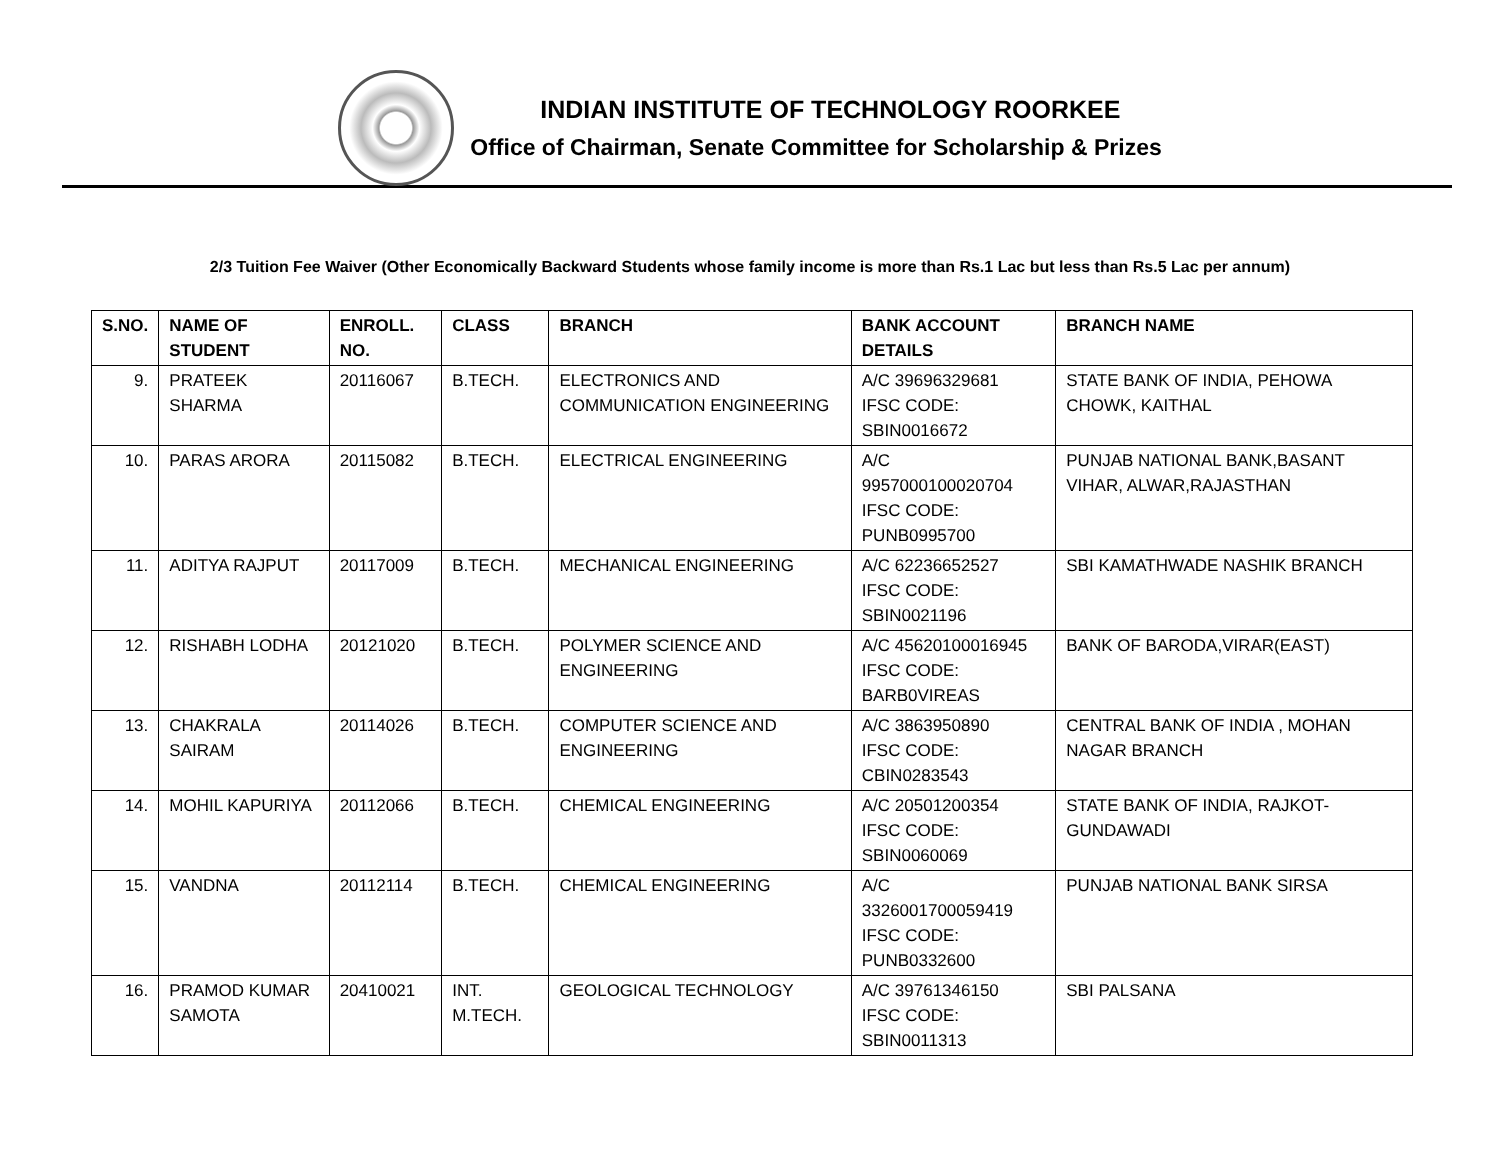INDIAN INSTITUTE OF TECHNOLOGY ROORKEE
Office of Chairman, Senate Committee for Scholarship & Prizes
2/3 Tuition Fee Waiver (Other Economically Backward Students whose family income is more than Rs.1 Lac but less than Rs.5 Lac per annum)
| S.NO. | NAME OF STUDENT | ENROLL. NO. | CLASS | BRANCH | BANK ACCOUNT DETAILS | BRANCH NAME |
| --- | --- | --- | --- | --- | --- | --- |
| 9. | PRATEEK SHARMA | 20116067 | B.TECH. | ELECTRONICS AND COMMUNICATION ENGINEERING | A/C 39696329681 IFSC CODE: SBIN0016672 | STATE BANK OF INDIA, PEHOWA CHOWK, KAITHAL |
| 10. | PARAS ARORA | 20115082 | B.TECH. | ELECTRICAL ENGINEERING | A/C 9957000100020704 IFSC CODE: PUNB0995700 | PUNJAB NATIONAL BANK,BASANT VIHAR, ALWAR,RAJASTHAN |
| 11. | ADITYA RAJPUT | 20117009 | B.TECH. | MECHANICAL ENGINEERING | A/C 62236652527 IFSC CODE: SBIN0021196 | SBI KAMATHWADE NASHIK BRANCH |
| 12. | RISHABH LODHA | 20121020 | B.TECH. | POLYMER SCIENCE AND ENGINEERING | A/C 45620100016945 IFSC CODE: BARB0VIREAS | BANK OF BARODA,VIRAR(EAST) |
| 13. | CHAKRALA SAIRAM | 20114026 | B.TECH. | COMPUTER SCIENCE AND ENGINEERING | A/C 3863950890 IFSC CODE: CBIN0283543 | CENTRAL BANK OF INDIA , MOHAN NAGAR BRANCH |
| 14. | MOHIL KAPURIYA | 20112066 | B.TECH. | CHEMICAL ENGINEERING | A/C 20501200354 IFSC CODE: SBIN0060069 | STATE BANK OF INDIA, RAJKOT-GUNDAWADI |
| 15. | VANDNA | 20112114 | B.TECH. | CHEMICAL ENGINEERING | A/C 3326001700059419 IFSC CODE: PUNB0332600 | PUNJAB NATIONAL BANK SIRSA |
| 16. | PRAMOD KUMAR SAMOTA | 20410021 | INT. M.TECH. | GEOLOGICAL TECHNOLOGY | A/C 39761346150 IFSC CODE: SBIN0011313 | SBI PALSANA |